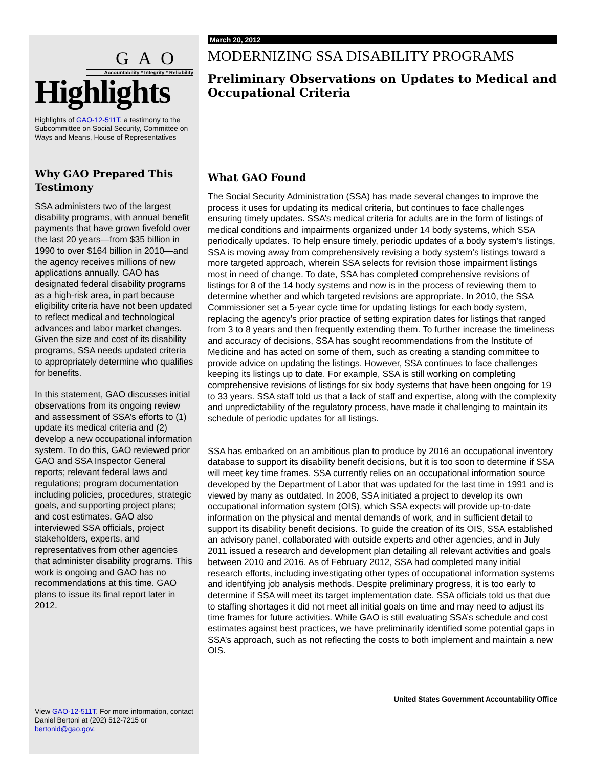GAO
Accountability * Integrity * Reliability
Highlights
Highlights of GAO-12-511T, a testimony to the Subcommittee on Social Security, Committee on Ways and Means, House of Representatives
Why GAO Prepared This Testimony
SSA administers two of the largest disability programs, with annual benefit payments that have grown fivefold over the last 20 years—from $35 billion in 1990 to over $164 billion in 2010—and the agency receives millions of new applications annually. GAO has designated federal disability programs as a high-risk area, in part because eligibility criteria have not been updated to reflect medical and technological advances and labor market changes. Given the size and cost of its disability programs, SSA needs updated criteria to appropriately determine who qualifies for benefits.
In this statement, GAO discusses initial observations from its ongoing review and assessment of SSA’s efforts to (1) update its medical criteria and (2) develop a new occupational information system. To do this, GAO reviewed prior GAO and SSA Inspector General reports; relevant federal laws and regulations; program documentation including policies, procedures, strategic goals, and supporting project plans; and cost estimates. GAO also interviewed SSA officials, project stakeholders, experts, and representatives from other agencies that administer disability programs. This work is ongoing and GAO has no recommendations at this time. GAO plans to issue its final report later in 2012.
View GAO-12-511T. For more information, contact Daniel Bertoni at (202) 512-7215 or bertonid@gao.gov.
March 20, 2012
MODERNIZING SSA DISABILITY PROGRAMS
Preliminary Observations on Updates to Medical and Occupational Criteria
What GAO Found
The Social Security Administration (SSA) has made several changes to improve the process it uses for updating its medical criteria, but continues to face challenges ensuring timely updates. SSA’s medical criteria for adults are in the form of listings of medical conditions and impairments organized under 14 body systems, which SSA periodically updates. To help ensure timely, periodic updates of a body system’s listings, SSA is moving away from comprehensively revising a body system’s listings toward a more targeted approach, wherein SSA selects for revision those impairment listings most in need of change. To date, SSA has completed comprehensive revisions of listings for 8 of the 14 body systems and now is in the process of reviewing them to determine whether and which targeted revisions are appropriate. In 2010, the SSA Commissioner set a 5-year cycle time for updating listings for each body system, replacing the agency’s prior practice of setting expiration dates for listings that ranged from 3 to 8 years and then frequently extending them. To further increase the timeliness and accuracy of decisions, SSA has sought recommendations from the Institute of Medicine and has acted on some of them, such as creating a standing committee to provide advice on updating the listings. However, SSA continues to face challenges keeping its listings up to date. For example, SSA is still working on completing comprehensive revisions of listings for six body systems that have been ongoing for 19 to 33 years. SSA staff told us that a lack of staff and expertise, along with the complexity and unpredictability of the regulatory process, have made it challenging to maintain its schedule of periodic updates for all listings.
SSA has embarked on an ambitious plan to produce by 2016 an occupational inventory database to support its disability benefit decisions, but it is too soon to determine if SSA will meet key time frames. SSA currently relies on an occupational information source developed by the Department of Labor that was updated for the last time in 1991 and is viewed by many as outdated. In 2008, SSA initiated a project to develop its own occupational information system (OIS), which SSA expects will provide up-to-date information on the physical and mental demands of work, and in sufficient detail to support its disability benefit decisions. To guide the creation of its OIS, SSA established an advisory panel, collaborated with outside experts and other agencies, and in July 2011 issued a research and development plan detailing all relevant activities and goals between 2010 and 2016. As of February 2012, SSA had completed many initial research efforts, including investigating other types of occupational information systems and identifying job analysis methods. Despite preliminary progress, it is too early to determine if SSA will meet its target implementation date. SSA officials told us that due to staffing shortages it did not meet all initial goals on time and may need to adjust its time frames for future activities. While GAO is still evaluating SSA’s schedule and cost estimates against best practices, we have preliminarily identified some potential gaps in SSA’s approach, such as not reflecting the costs to both implement and maintain a new OIS.
United States Government Accountability Office